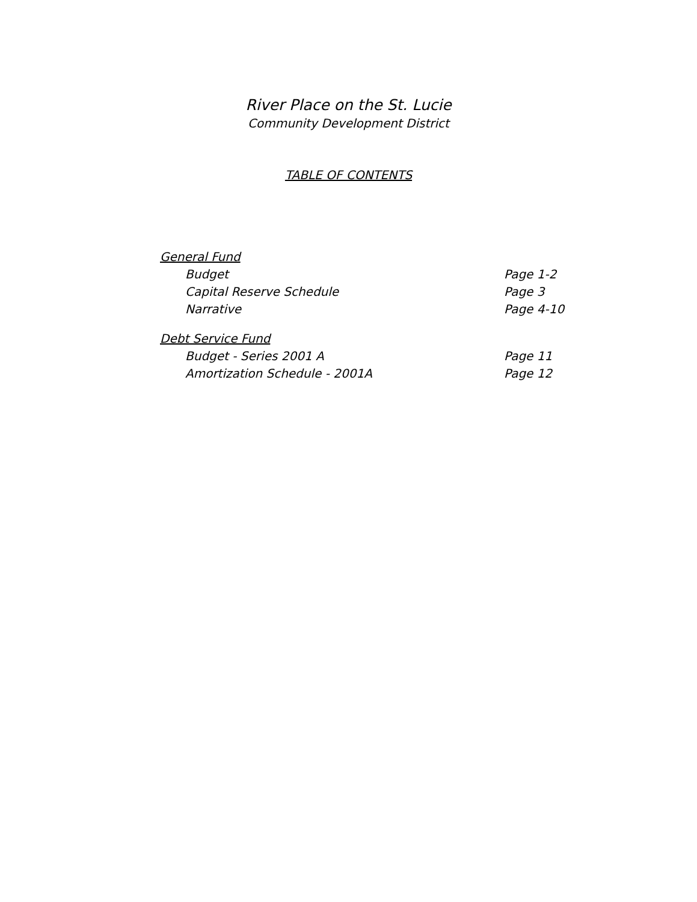River Place on the St. Lucie
Community Development District
TABLE OF CONTENTS
General Fund
Budget Page 1-2
Capital Reserve Schedule Page 3
Narrative Page 4-10
Debt Service Fund
Budget - Series 2001 A Page 11
Amortization Schedule - 2001A Page 12